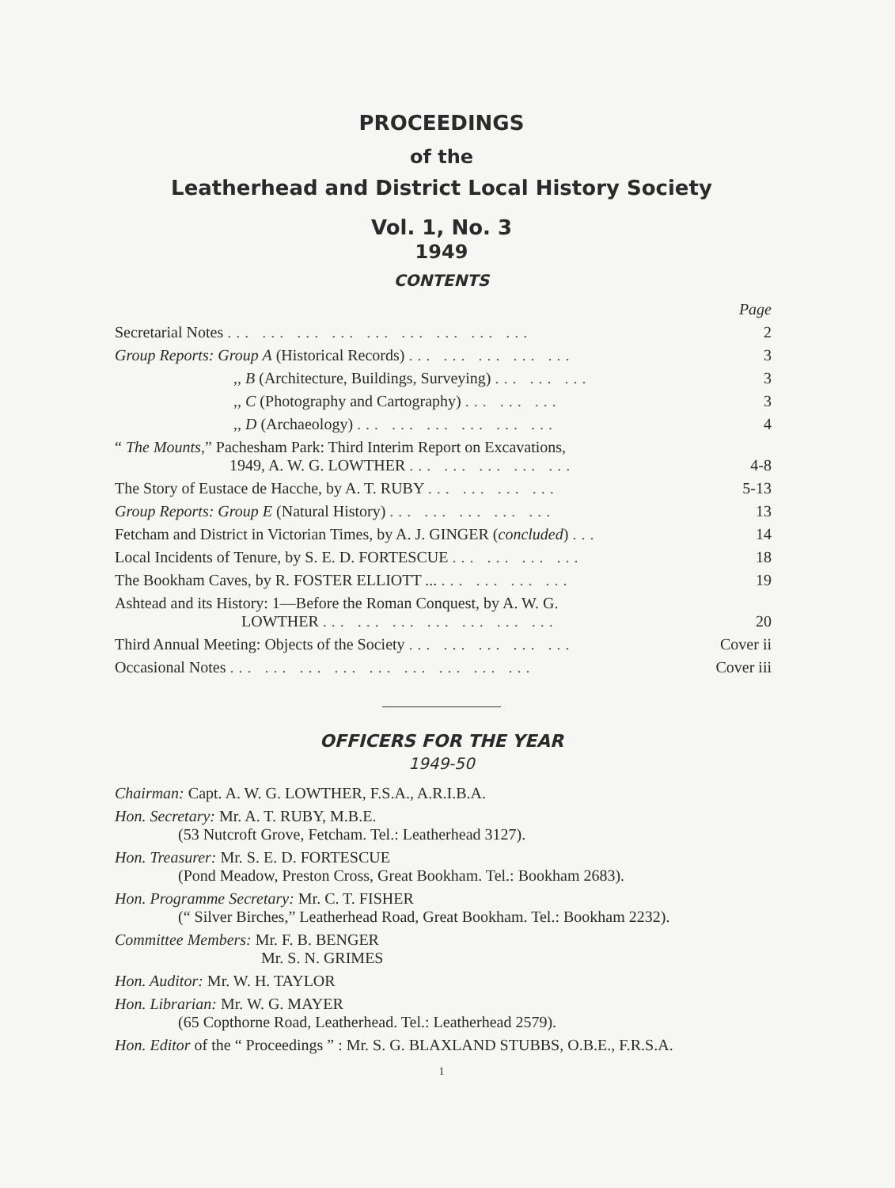PROCEEDINGS
of the
Leatherhead and District Local History Society
Vol. 1, No. 3
1949
CONTENTS
| | Page |
| Secretarial Notes ... ... ... ... ... ... ... ... ... | 2 |
| Group Reports: Group A (Historical Records) ... ... ... ... ... | 3 |
| ,, B (Architecture, Buildings, Surveying) ... ... ... | 3 |
| ,, C (Photography and Cartography) ... ... ... | 3 |
| ,, D (Archaeology) ... ... ... ... ... ... | 4 |
| “ The Mounts ,” Pachesham Park: Third Interim Report on Excavations, 1949, A. W. G. LOWTHER ... ... ... ... ... | 4-8 |
| The Story of Eustace de Hacche, by A. T. RUBY ... ... ... ... | 5-13 |
| Group Reports: Group E (Natural History) ... ... ... ... ... | 13 |
| Fetcham and District in Victorian Times, by A. J. GINGER ( concluded ) ... | 14 |
| Local Incidents of Tenure, by S. E. D. FORTESCUE ... ... ... ... | 18 |
| The Bookham Caves, by R. FOSTER ELLIOTT ... ... ... ... ... | 19 |
| Ashtead and its History: 1—Before the Roman Conquest, by A. W. G. LOWTHER ... ... ... ... ... ... ... | 20 |
| Third Annual Meeting: Objects of the Society ... ... ... ... ... | Cover ii |
| Occasional Notes ... ... ... ... ... ... ... ... ... | Cover iii |
OFFICERS FOR THE YEAR
1949-50
Chairman: Capt. A. W. G. LOWTHER, F.S.A., A.R.I.B.A.
Hon. Secretary: Mr. A. T. RUBY, M.B.E.
(53 Nutcroft Grove, Fetcham. Tel.: Leatherhead 3127).
Hon. Treasurer: Mr. S. E. D. FORTESCUE
(Pond Meadow, Preston Cross, Great Bookham. Tel.: Bookham 2683).
Hon. Programme Secretary: Mr. C. T. FISHER
(“ Silver Birches,” Leatherhead Road, Great Bookham. Tel.: Bookham 2232).
Committee Members: Mr. F. B. BENGER
Mr. S. N. GRIMES
Hon. Auditor: Mr. W. H. TAYLOR
Hon. Librarian: Mr. W. G. MAYER
(65 Copthorne Road, Leatherhead. Tel.: Leatherhead 2579).
Hon. Editor of the “ Proceedings ” : Mr. S. G. BLAXLAND STUBBS, O.B.E., F.R.S.A.
1